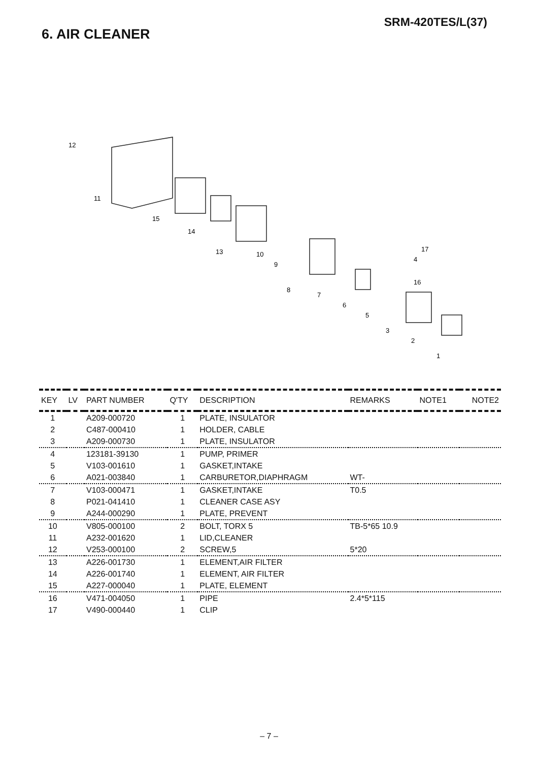SRM-420TES/L(37)
6. AIR CLEANER
12
11
15
14
13
10
9
8
7
6
5
3
2
1
17
16
4
| KEY | LV | PART NUMBER | Q'TY | DESCRIPTION | REMARKS | NOTE1 | NOTE2 |
| --- | --- | --- | --- | --- | --- | --- | --- |
| 1 | | A209-000720 | 1 | PLATE, INSULATOR | | | |
| 2 | | C487-000410 | 1 | HOLDER, CABLE | | | |
| 3 | | A209-000730 | 1 | PLATE, INSULATOR | | | |
| 4 | | 123181-39130 | 1 | PUMP, PRIMER | | | |
| 5 | | V103-001610 | 1 | GASKET,INTAKE | | | |
| 6 | | A021-003840 | 1 | CARBURETOR,DIAPHRAGM | WT- | | |
| 7 | | V103-000471 | 1 | GASKET,INTAKE | T0.5 | | |
| 8 | | P021-041410 | 1 | CLEANER CASE ASY | | | |
| 9 | | A244-000290 | 1 | PLATE, PREVENT | | | |
| 10 | | V805-000100 | 2 | BOLT, TORX 5 | TB-5*65 10.9 | | |
| 11 | | A232-001620 | 1 | LID,CLEANER | | | |
| 12 | | V253-000100 | 2 | SCREW,5 | 5*20 | | |
| 13 | | A226-001730 | 1 | ELEMENT,AIR FILTER | | | |
| 14 | | A226-001740 | 1 | ELEMENT, AIR FILTER | | | |
| 15 | | A227-000040 | 1 | PLATE, ELEMENT | | | |
| 16 | | V471-004050 | 1 | PIPE | 2.4*5*115 | | |
| 17 | | V490-000440 | 1 | CLIP | | | |
– 7 –